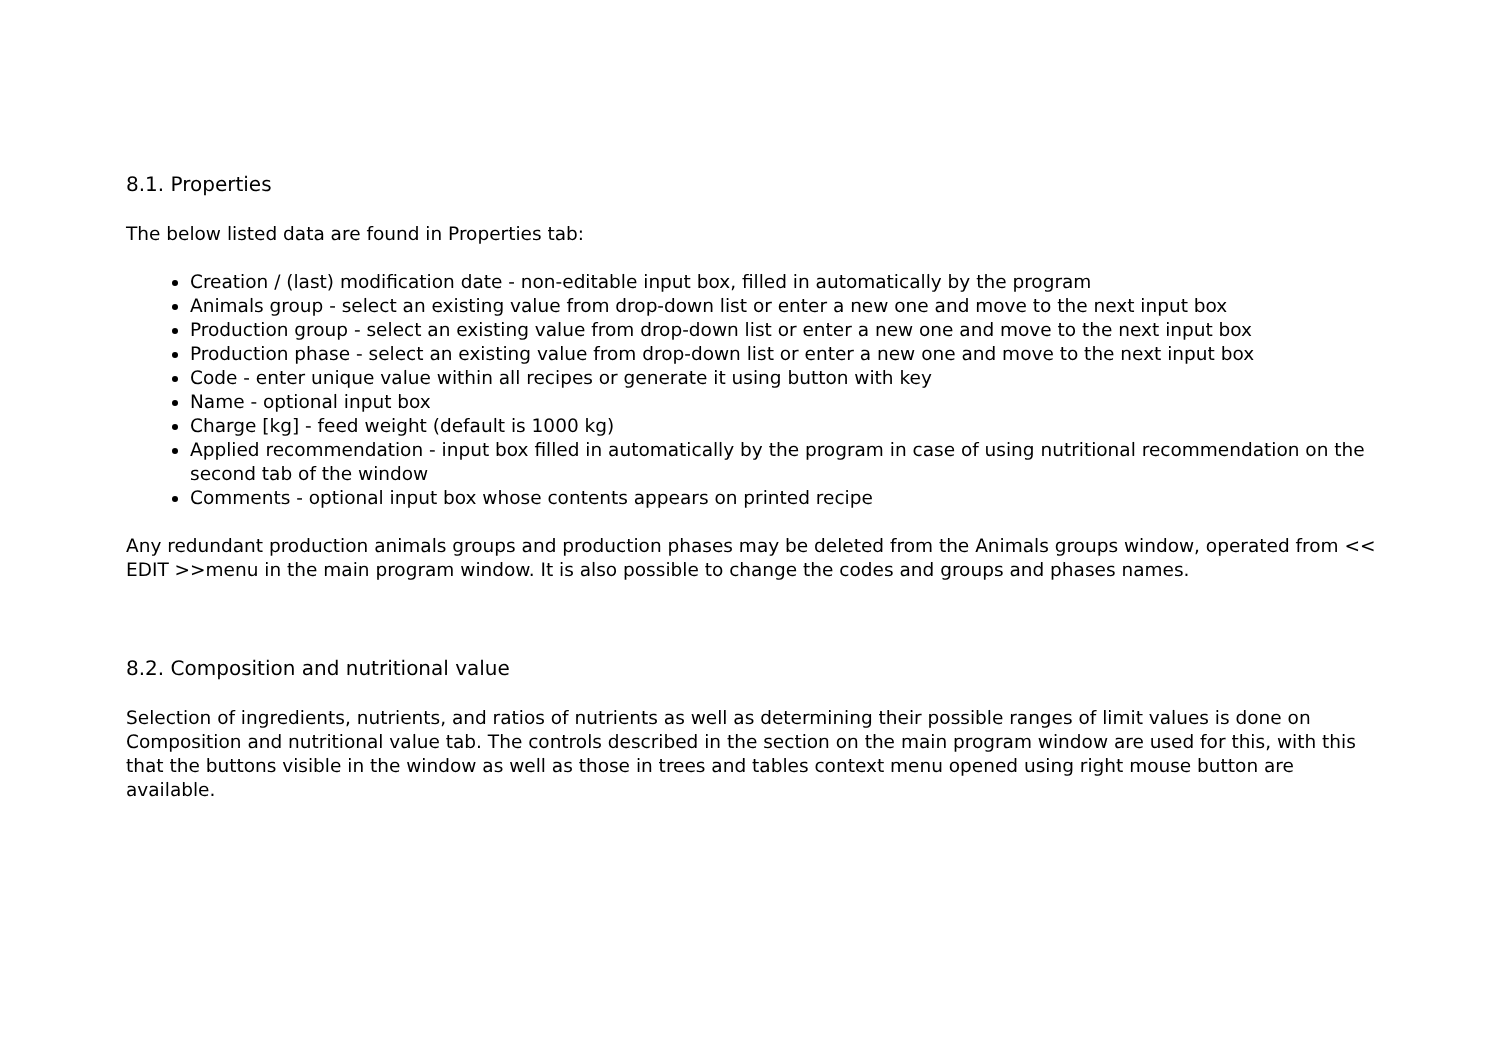8.1. Properties
The below listed data are found in Properties tab:
Creation / (last) modification date - non-editable input box, filled in automatically by the program
Animals group - select an existing value from drop-down list or enter a new one and move to the next input box
Production group - select an existing value from drop-down list or enter a new one and move to the next input box
Production phase - select an existing value from drop-down list or enter a new one and move to the next input box
Code - enter unique value within all recipes or generate it using button with key
Name - optional input box
Charge [kg] - feed weight (default is 1000 kg)
Applied recommendation - input box filled in automatically by the program in case of using nutritional recommendation on the second tab of the window
Comments - optional input box whose contents appears on printed recipe
Any redundant production animals groups and production phases may be deleted from the Animals groups window, operated from << EDIT >>menu in the main program window. It is also possible to change the codes and groups and phases names.
8.2. Composition and nutritional value
Selection of ingredients, nutrients, and ratios of nutrients as well as determining their possible ranges of limit values is done on Composition and nutritional value tab. The controls described in the section on the main program window are used for this, with this that the buttons visible in the window as well as those in trees and tables context menu opened using right mouse button are available.